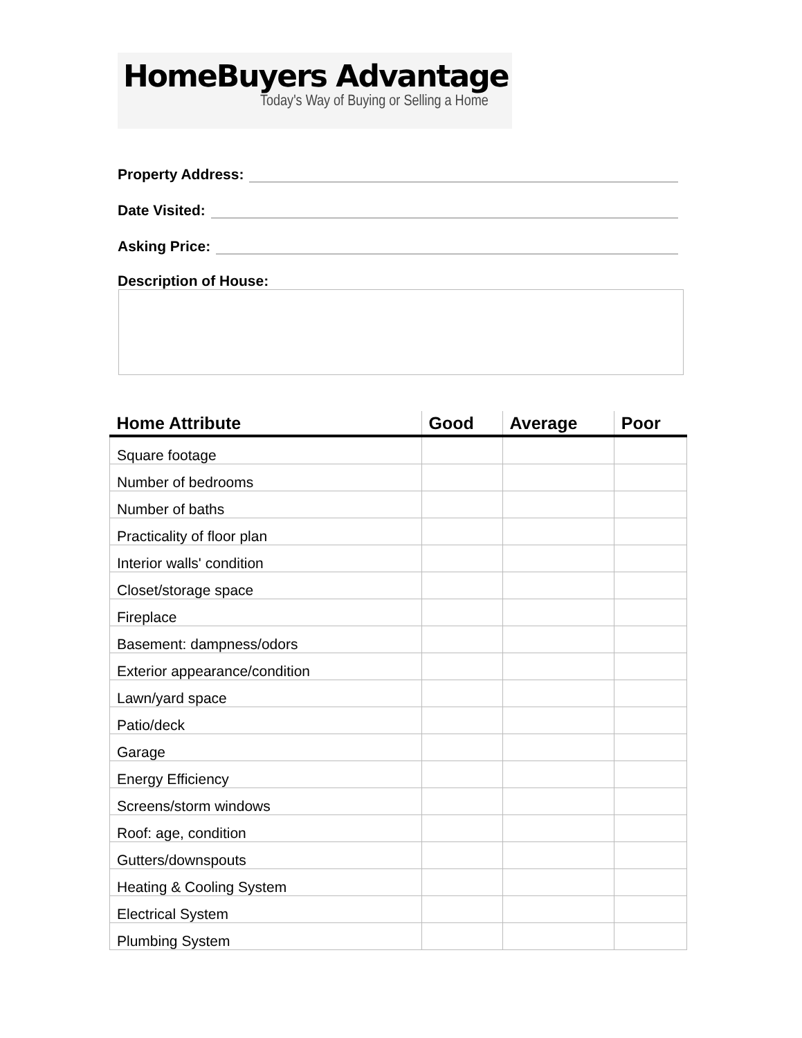HomeBuyers Advantage
Today's Way of Buying or Selling a Home
Property Address:
Date Visited:
Asking Price:
Description of House:
| Home Attribute | Good | Average | Poor |
| --- | --- | --- | --- |
| Square footage | | | |
| Number of bedrooms | | | |
| Number of baths | | | |
| Practicality of floor plan | | | |
| Interior walls' condition | | | |
| Closet/storage space | | | |
| Fireplace | | | |
| Basement: dampness/odors | | | |
| Exterior appearance/condition | | | |
| Lawn/yard space | | | |
| Patio/deck | | | |
| Garage | | | |
| Energy Efficiency | | | |
| Screens/storm windows | | | |
| Roof: age, condition | | | |
| Gutters/downspouts | | | |
| Heating & Cooling System | | | |
| Electrical System | | | |
| Plumbing System | | | |